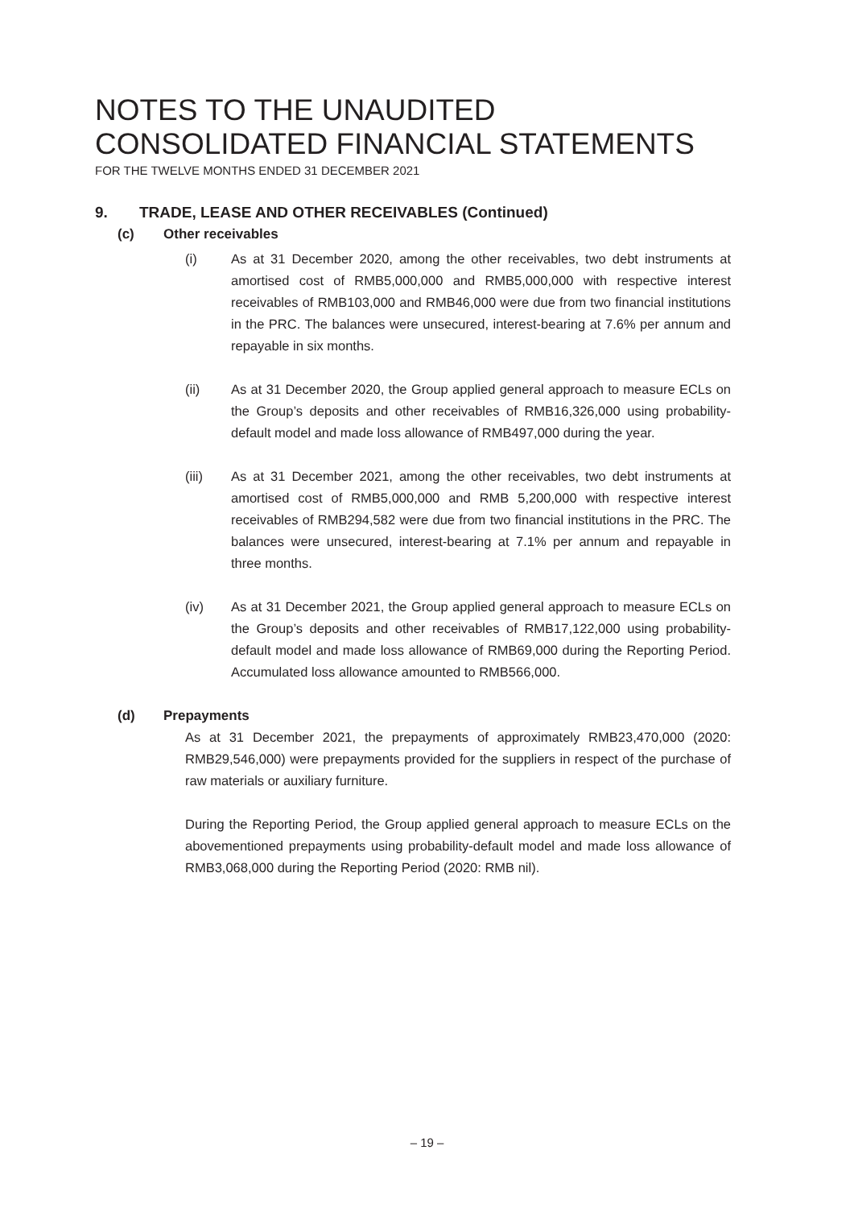NOTES TO THE UNAUDITED
CONSOLIDATED FINANCIAL STATEMENTS
FOR THE TWELVE MONTHS ENDED 31 DECEMBER 2021
9. TRADE, LEASE AND OTHER RECEIVABLES (Continued)
(c) Other receivables
(i) As at 31 December 2020, among the other receivables, two debt instruments at amortised cost of RMB5,000,000 and RMB5,000,000 with respective interest receivables of RMB103,000 and RMB46,000 were due from two financial institutions in the PRC. The balances were unsecured, interest-bearing at 7.6% per annum and repayable in six months.
(ii) As at 31 December 2020, the Group applied general approach to measure ECLs on the Group’s deposits and other receivables of RMB16,326,000 using probability-default model and made loss allowance of RMB497,000 during the year.
(iii) As at 31 December 2021, among the other receivables, two debt instruments at amortised cost of RMB5,000,000 and RMB 5,200,000 with respective interest receivables of RMB294,582 were due from two financial institutions in the PRC. The balances were unsecured, interest-bearing at 7.1% per annum and repayable in three months.
(iv) As at 31 December 2021, the Group applied general approach to measure ECLs on the Group’s deposits and other receivables of RMB17,122,000 using probability-default model and made loss allowance of RMB69,000 during the Reporting Period. Accumulated loss allowance amounted to RMB566,000.
(d) Prepayments
As at 31 December 2021, the prepayments of approximately RMB23,470,000 (2020: RMB29,546,000) were prepayments provided for the suppliers in respect of the purchase of raw materials or auxiliary furniture.
During the Reporting Period, the Group applied general approach to measure ECLs on the abovementioned prepayments using probability-default model and made loss allowance of RMB3,068,000 during the Reporting Period (2020: RMB nil).
– 19 –